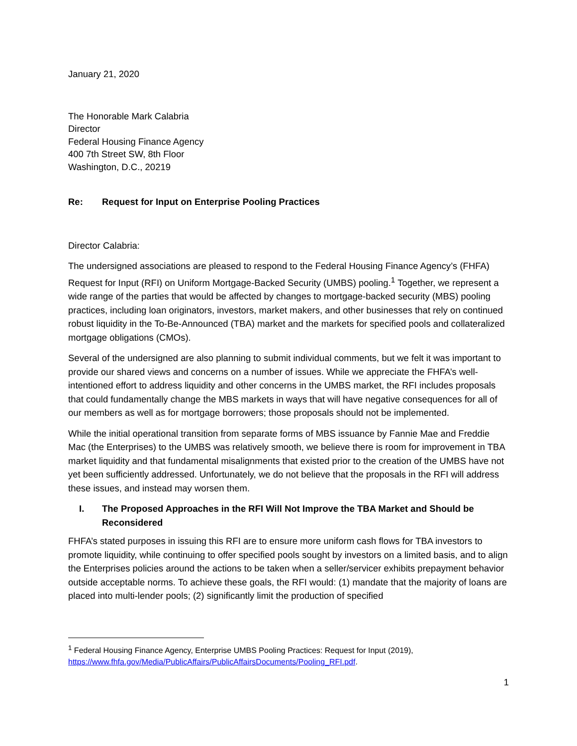January 21, 2020
The Honorable Mark Calabria
Director
Federal Housing Finance Agency
400 7th Street SW, 8th Floor
Washington, D.C., 20219
Re: Request for Input on Enterprise Pooling Practices
Director Calabria:
The undersigned associations are pleased to respond to the Federal Housing Finance Agency’s (FHFA) Request for Input (RFI) on Uniform Mortgage-Backed Security (UMBS) pooling.<sup>1</sup> Together, we represent a wide range of the parties that would be affected by changes to mortgage-backed security (MBS) pooling practices, including loan originators, investors, market makers, and other businesses that rely on continued robust liquidity in the To-Be-Announced (TBA) market and the markets for specified pools and collateralized mortgage obligations (CMOs).
Several of the undersigned are also planning to submit individual comments, but we felt it was important to provide our shared views and concerns on a number of issues. While we appreciate the FHFA’s well-intentioned effort to address liquidity and other concerns in the UMBS market, the RFI includes proposals that could fundamentally change the MBS markets in ways that will have negative consequences for all of our members as well as for mortgage borrowers; those proposals should not be implemented.
While the initial operational transition from separate forms of MBS issuance by Fannie Mae and Freddie Mac (the Enterprises) to the UMBS was relatively smooth, we believe there is room for improvement in TBA market liquidity and that fundamental misalignments that existed prior to the creation of the UMBS have not yet been sufficiently addressed. Unfortunately, we do not believe that the proposals in the RFI will address these issues, and instead may worsen them.
I. The Proposed Approaches in the RFI Will Not Improve the TBA Market and Should be Reconsidered
FHFA’s stated purposes in issuing this RFI are to ensure more uniform cash flows for TBA investors to promote liquidity, while continuing to offer specified pools sought by investors on a limited basis, and to align the Enterprises policies around the actions to be taken when a seller/servicer exhibits prepayment behavior outside acceptable norms. To achieve these goals, the RFI would: (1) mandate that the majority of loans are placed into multi-lender pools; (2) significantly limit the production of specified
<sup>1</sup> Federal Housing Finance Agency, Enterprise UMBS Pooling Practices: Request for Input (2019), https://www.fhfa.gov/Media/PublicAffairs/PublicAffairsDocuments/Pooling_RFI.pdf.
1